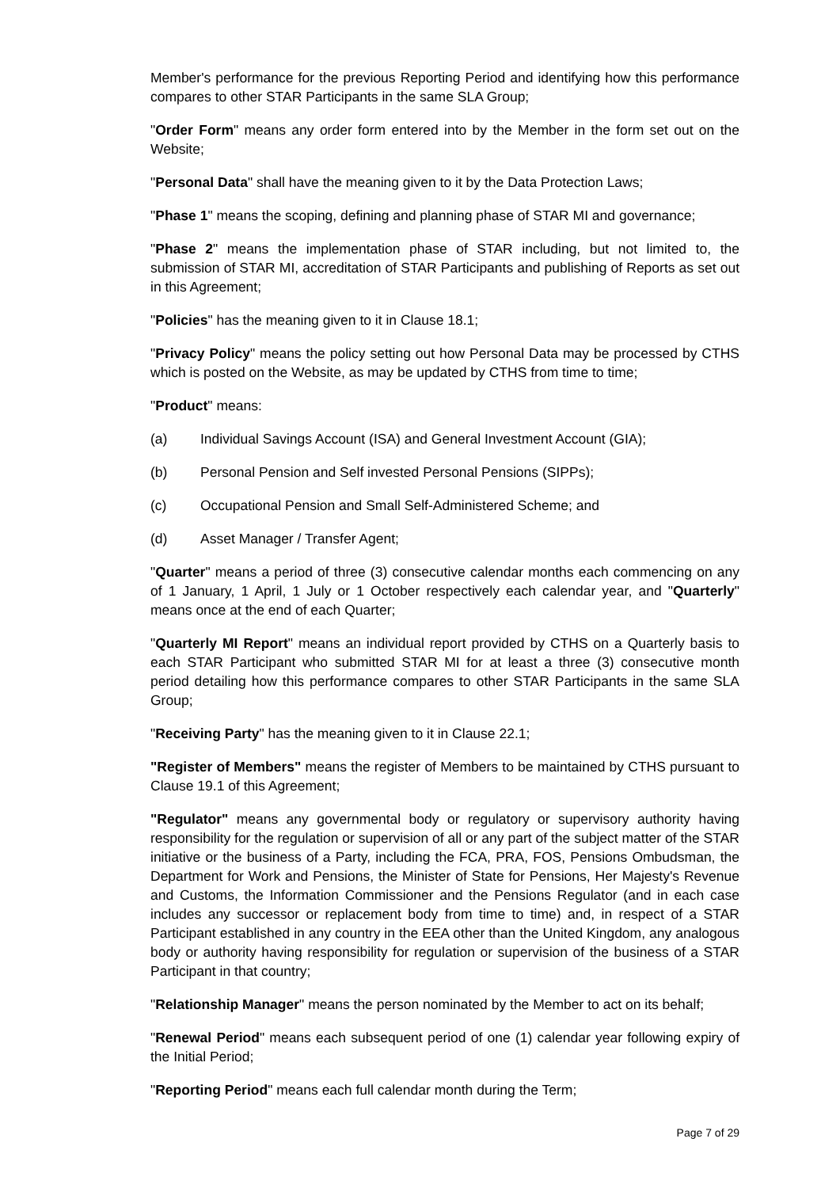Member's performance for the previous Reporting Period and identifying how this performance compares to other STAR Participants in the same SLA Group;
"Order Form" means any order form entered into by the Member in the form set out on the Website;
"Personal Data" shall have the meaning given to it by the Data Protection Laws;
"Phase 1" means the scoping, defining and planning phase of STAR MI and governance;
"Phase 2" means the implementation phase of STAR including, but not limited to, the submission of STAR MI, accreditation of STAR Participants and publishing of Reports as set out in this Agreement;
"Policies" has the meaning given to it in Clause 18.1;
"Privacy Policy" means the policy setting out how Personal Data may be processed by CTHS which is posted on the Website, as may be updated by CTHS from time to time;
"Product" means:
(a) Individual Savings Account (ISA) and General Investment Account (GIA);
(b) Personal Pension and Self invested Personal Pensions (SIPPs);
(c) Occupational Pension and Small Self-Administered Scheme; and
(d) Asset Manager / Transfer Agent;
"Quarter" means a period of three (3) consecutive calendar months each commencing on any of 1 January, 1 April, 1 July or 1 October respectively each calendar year, and "Quarterly" means once at the end of each Quarter;
"Quarterly MI Report" means an individual report provided by CTHS on a Quarterly basis to each STAR Participant who submitted STAR MI for at least a three (3) consecutive month period detailing how this performance compares to other STAR Participants in the same SLA Group;
"Receiving Party" has the meaning given to it in Clause 22.1;
"Register of Members" means the register of Members to be maintained by CTHS pursuant to Clause 19.1 of this Agreement;
"Regulator" means any governmental body or regulatory or supervisory authority having responsibility for the regulation or supervision of all or any part of the subject matter of the STAR initiative or the business of a Party, including the FCA, PRA, FOS, Pensions Ombudsman, the Department for Work and Pensions, the Minister of State for Pensions, Her Majesty's Revenue and Customs, the Information Commissioner and the Pensions Regulator (and in each case includes any successor or replacement body from time to time) and, in respect of a STAR Participant established in any country in the EEA other than the United Kingdom, any analogous body or authority having responsibility for regulation or supervision of the business of a STAR Participant in that country;
"Relationship Manager" means the person nominated by the Member to act on its behalf;
"Renewal Period" means each subsequent period of one (1) calendar year following expiry of the Initial Period;
"Reporting Period" means each full calendar month during the Term;
Page 7 of 29